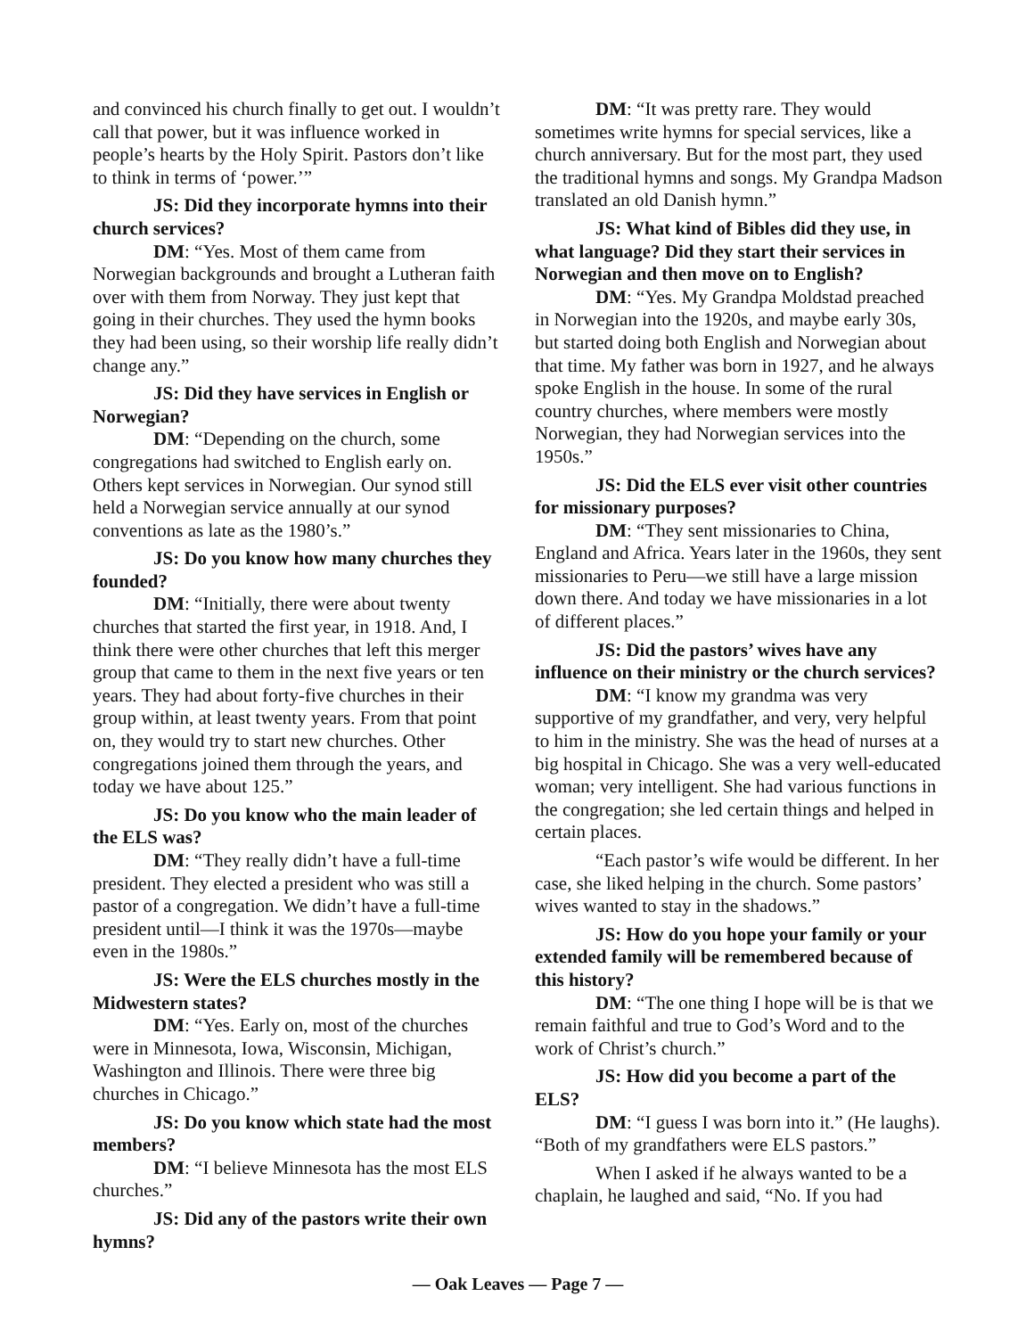and convinced his church finally to get out. I wouldn’t call that power, but it was influence worked in people’s hearts by the Holy Spirit. Pastors don’t like to think in terms of ‘power.’”
JS: Did they incorporate hymns into their church services?
DM: “Yes. Most of them came from Norwegian backgrounds and brought a Lutheran faith over with them from Norway. They just kept that going in their churches. They used the hymn books they had been using, so their worship life really didn’t change any.”
JS: Did they have services in English or Norwegian?
DM: “Depending on the church, some congregations had switched to English early on. Others kept services in Norwegian. Our synod still held a Norwegian service annually at our synod conventions as late as the 1980’s.”
JS: Do you know how many churches they founded?
DM: “Initially, there were about twenty churches that started the first year, in 1918. And, I think there were other churches that left this merger group that came to them in the next five years or ten years. They had about forty-five churches in their group within, at least twenty years. From that point on, they would try to start new churches. Other congregations joined them through the years, and today we have about 125.”
JS: Do you know who the main leader of the ELS was?
DM: “They really didn’t have a full-time president. They elected a president who was still a pastor of a congregation. We didn’t have a full-time president until—I think it was the 1970s—maybe even in the 1980s.”
JS: Were the ELS churches mostly in the Midwestern states?
DM: “Yes. Early on, most of the churches were in Minnesota, Iowa, Wisconsin, Michigan, Washington and Illinois. There were three big churches in Chicago.”
JS: Do you know which state had the most members?
DM: “I believe Minnesota has the most ELS churches.”
JS: Did any of the pastors write their own hymns?
DM: “It was pretty rare. They would sometimes write hymns for special services, like a church anniversary. But for the most part, they used the traditional hymns and songs. My Grandpa Madson translated an old Danish hymn.”
JS: What kind of Bibles did they use, in what language? Did they start their services in Norwegian and then move on to English?
DM: “Yes. My Grandpa Moldstad preached in Norwegian into the 1920s, and maybe early 30s, but started doing both English and Norwegian about that time. My father was born in 1927, and he always spoke English in the house. In some of the rural country churches, where members were mostly Norwegian, they had Norwegian services into the 1950s.”
JS: Did the ELS ever visit other countries for missionary purposes?
DM: “They sent missionaries to China, England and Africa. Years later in the 1960s, they sent missionaries to Peru—we still have a large mission down there. And today we have missionaries in a lot of different places.”
JS: Did the pastors’ wives have any influence on their ministry or the church services?
DM: “I know my grandma was very supportive of my grandfather, and very, very helpful to him in the ministry. She was the head of nurses at a big hospital in Chicago. She was a very well-educated woman; very intelligent. She had various functions in the congregation; she led certain things and helped in certain places.
“Each pastor’s wife would be different. In her case, she liked helping in the church. Some pastors’ wives wanted to stay in the shadows.”
JS: How do you hope your family or your extended family will be remembered because of this history?
DM: “The one thing I hope will be is that we remain faithful and true to God’s Word and to the work of Christ’s church.”
JS: How did you become a part of the ELS?
DM: “I guess I was born into it.” (He laughs). “Both of my grandfathers were ELS pastors.”
When I asked if he always wanted to be a chaplain, he laughed and said, “No. If you had
— Oak Leaves — Page 7 —